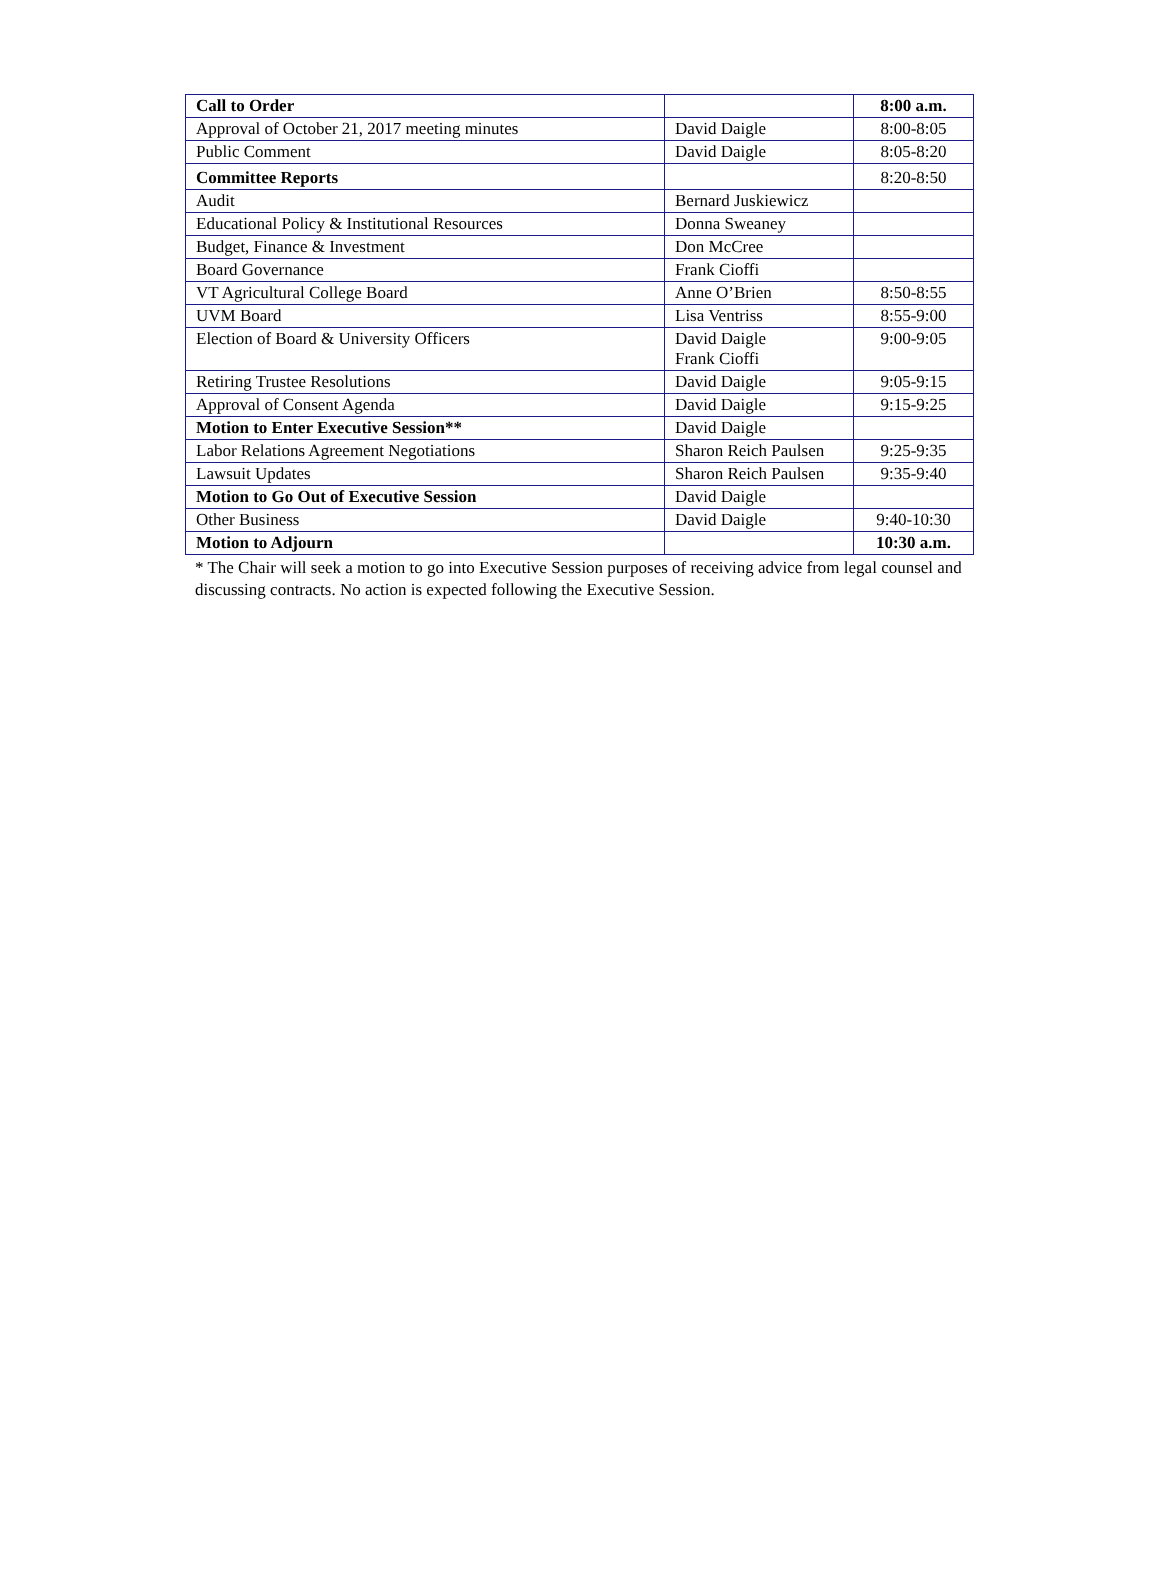| Call to Order | | 8:00 a.m. |
| Approval of October 21, 2017 meeting minutes | David Daigle | 8:00-8:05 |
| Public Comment | David Daigle | 8:05-8:20 |
| Committee Reports | | 8:20-8:50 |
| Audit | Bernard Juskiewicz | |
| Educational Policy & Institutional Resources | Donna Sweaney | |
| Budget, Finance & Investment | Don McCree | |
| Board Governance | Frank Cioffi | |
| VT Agricultural College Board | Anne O’Brien | 8:50-8:55 |
| UVM Board | Lisa Ventriss | 8:55-9:00 |
| Election of Board & University Officers | David Daigle Frank Cioffi | 9:00-9:05 |
| Retiring Trustee Resolutions | David Daigle | 9:05-9:15 |
| Approval of Consent Agenda | David Daigle | 9:15-9:25 |
| Motion to Enter Executive Session** | David Daigle | |
| Labor Relations Agreement Negotiations | Sharon Reich Paulsen | 9:25-9:35 |
| Lawsuit Updates | Sharon Reich Paulsen | 9:35-9:40 |
| Motion to Go Out of Executive Session | David Daigle | |
| Other Business | David Daigle | 9:40-10:30 |
| Motion to Adjourn | | 10:30 a.m. |
* The Chair will seek a motion to go into Executive Session purposes of receiving advice from legal counsel and discussing contracts. No action is expected following the Executive Session.